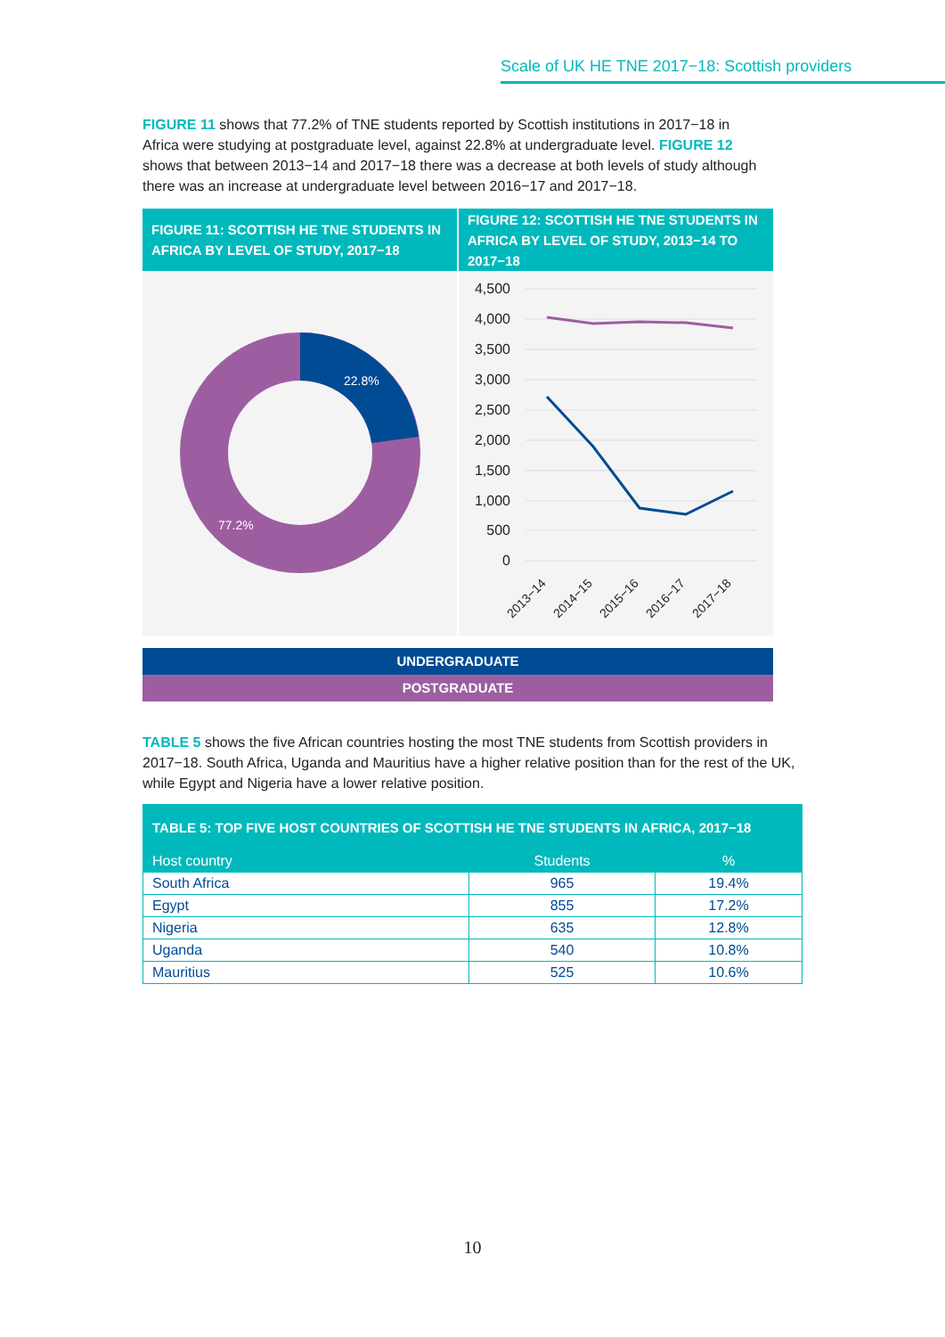Scale of UK HE TNE 2017−18: Scottish providers
FIGURE 11 shows that 77.2% of TNE students reported by Scottish institutions in 2017−18 in Africa were studying at postgraduate level, against 22.8% at undergraduate level. FIGURE 12 shows that between 2013−14 and 2017−18 there was a decrease at both levels of study although there was an increase at undergraduate level between 2016−17 and 2017−18.
FIGURE 11: SCOTTISH HE TNE STUDENTS IN AFRICA BY LEVEL OF STUDY, 2017−18
22.8%
77.2%
FIGURE 12: SCOTTISH HE TNE STUDENTS IN AFRICA BY LEVEL OF STUDY, 2013−14 TO 2017−18
4,500
4,000
3,500
3,000
2,500
2,000
1,500
1,000
500
0
2013−14
2014−15
2015−16
2016−17
2017−18
UNDERGRADUATE
POSTGRADUATE
TABLE 5 shows the five African countries hosting the most TNE students from Scottish providers in 2017−18. South Africa, Uganda and Mauritius have a higher relative position than for the rest of the UK, while Egypt and Nigeria have a lower relative position.
| TABLE 5: TOP FIVE HOST COUNTRIES OF SCOTTISH HE TNE STUDENTS IN AFRICA, 2017−18 | | |
| --- | --- | --- |
| Host country | Students | % |
| South Africa | 965 | 19.4% |
| Egypt | 855 | 17.2% |
| Nigeria | 635 | 12.8% |
| Uganda | 540 | 10.8% |
| Mauritius | 525 | 10.6% |
10